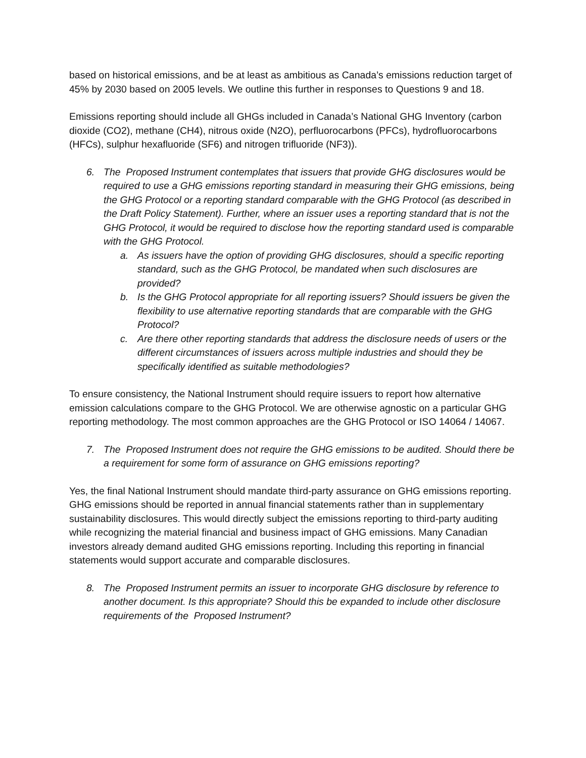based on historical emissions, and be at least as ambitious as Canada’s emissions reduction target of 45% by 2030 based on 2005 levels. We outline this further in responses to Questions 9 and 18.
Emissions reporting should include all GHGs included in Canada’s National GHG Inventory (carbon dioxide (CO2), methane (CH4), nitrous oxide (N2O), perfluorocarbons (PFCs), hydrofluorocarbons (HFCs), sulphur hexafluoride (SF6) and nitrogen trifluoride (NF3)).
6. The Proposed Instrument contemplates that issuers that provide GHG disclosures would be required to use a GHG emissions reporting standard in measuring their GHG emissions, being the GHG Protocol or a reporting standard comparable with the GHG Protocol (as described in the Draft Policy Statement). Further, where an issuer uses a reporting standard that is not the GHG Protocol, it would be required to disclose how the reporting standard used is comparable with the GHG Protocol.
a. As issuers have the option of providing GHG disclosures, should a specific reporting standard, such as the GHG Protocol, be mandated when such disclosures are provided?
b. Is the GHG Protocol appropriate for all reporting issuers? Should issuers be given the flexibility to use alternative reporting standards that are comparable with the GHG Protocol?
c. Are there other reporting standards that address the disclosure needs of users or the different circumstances of issuers across multiple industries and should they be specifically identified as suitable methodologies?
To ensure consistency, the National Instrument should require issuers to report how alternative emission calculations compare to the GHG Protocol. We are otherwise agnostic on a particular GHG reporting methodology. The most common approaches are the GHG Protocol or ISO 14064 / 14067.
7. The Proposed Instrument does not require the GHG emissions to be audited. Should there be a requirement for some form of assurance on GHG emissions reporting?
Yes, the final National Instrument should mandate third-party assurance on GHG emissions reporting. GHG emissions should be reported in annual financial statements rather than in supplementary sustainability disclosures. This would directly subject the emissions reporting to third-party auditing while recognizing the material financial and business impact of GHG emissions. Many Canadian investors already demand audited GHG emissions reporting. Including this reporting in financial statements would support accurate and comparable disclosures.
8. The Proposed Instrument permits an issuer to incorporate GHG disclosure by reference to another document. Is this appropriate? Should this be expanded to include other disclosure requirements of the Proposed Instrument?